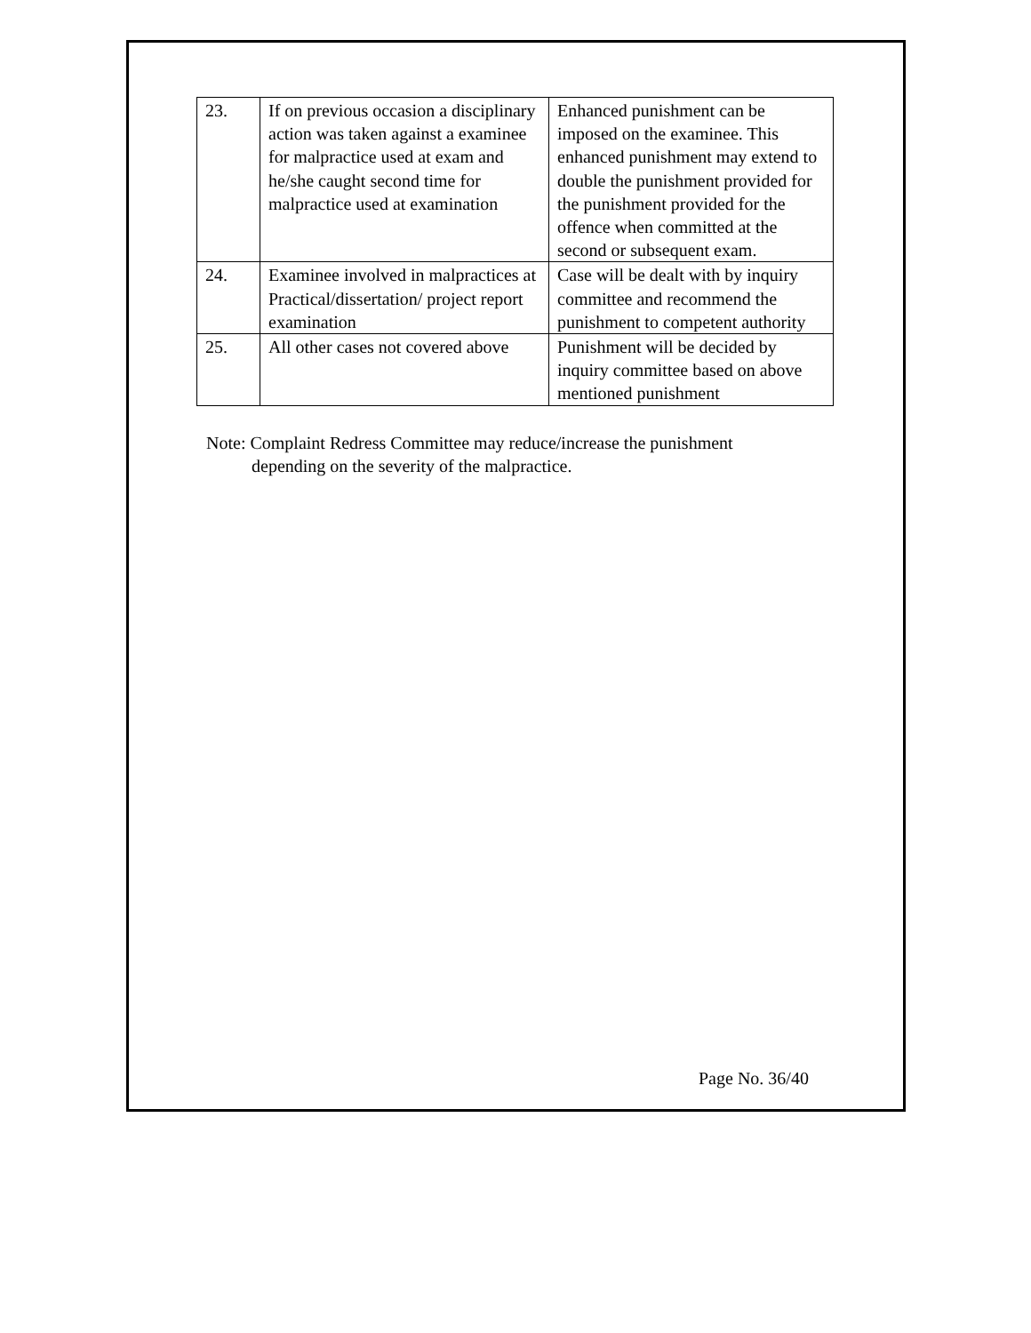| 23. | If on previous occasion a disciplinary action was taken against a examinee for malpractice used at exam and he/she caught second time for malpractice used at examination | Enhanced punishment can be imposed on the examinee. This enhanced punishment may extend to double the punishment provided for the punishment provided for the offence when committed at the second or subsequent exam. |
| 24. | Examinee involved in malpractices at Practical/dissertation/ project report examination | Case will be dealt with by inquiry committee and recommend the punishment to competent authority |
| 25. | All other cases not covered above | Punishment will be decided by inquiry committee based on above mentioned punishment |
Note: Complaint Redress Committee may reduce/increase the punishment
depending on the severity of the malpractice.
Page No. 36/40